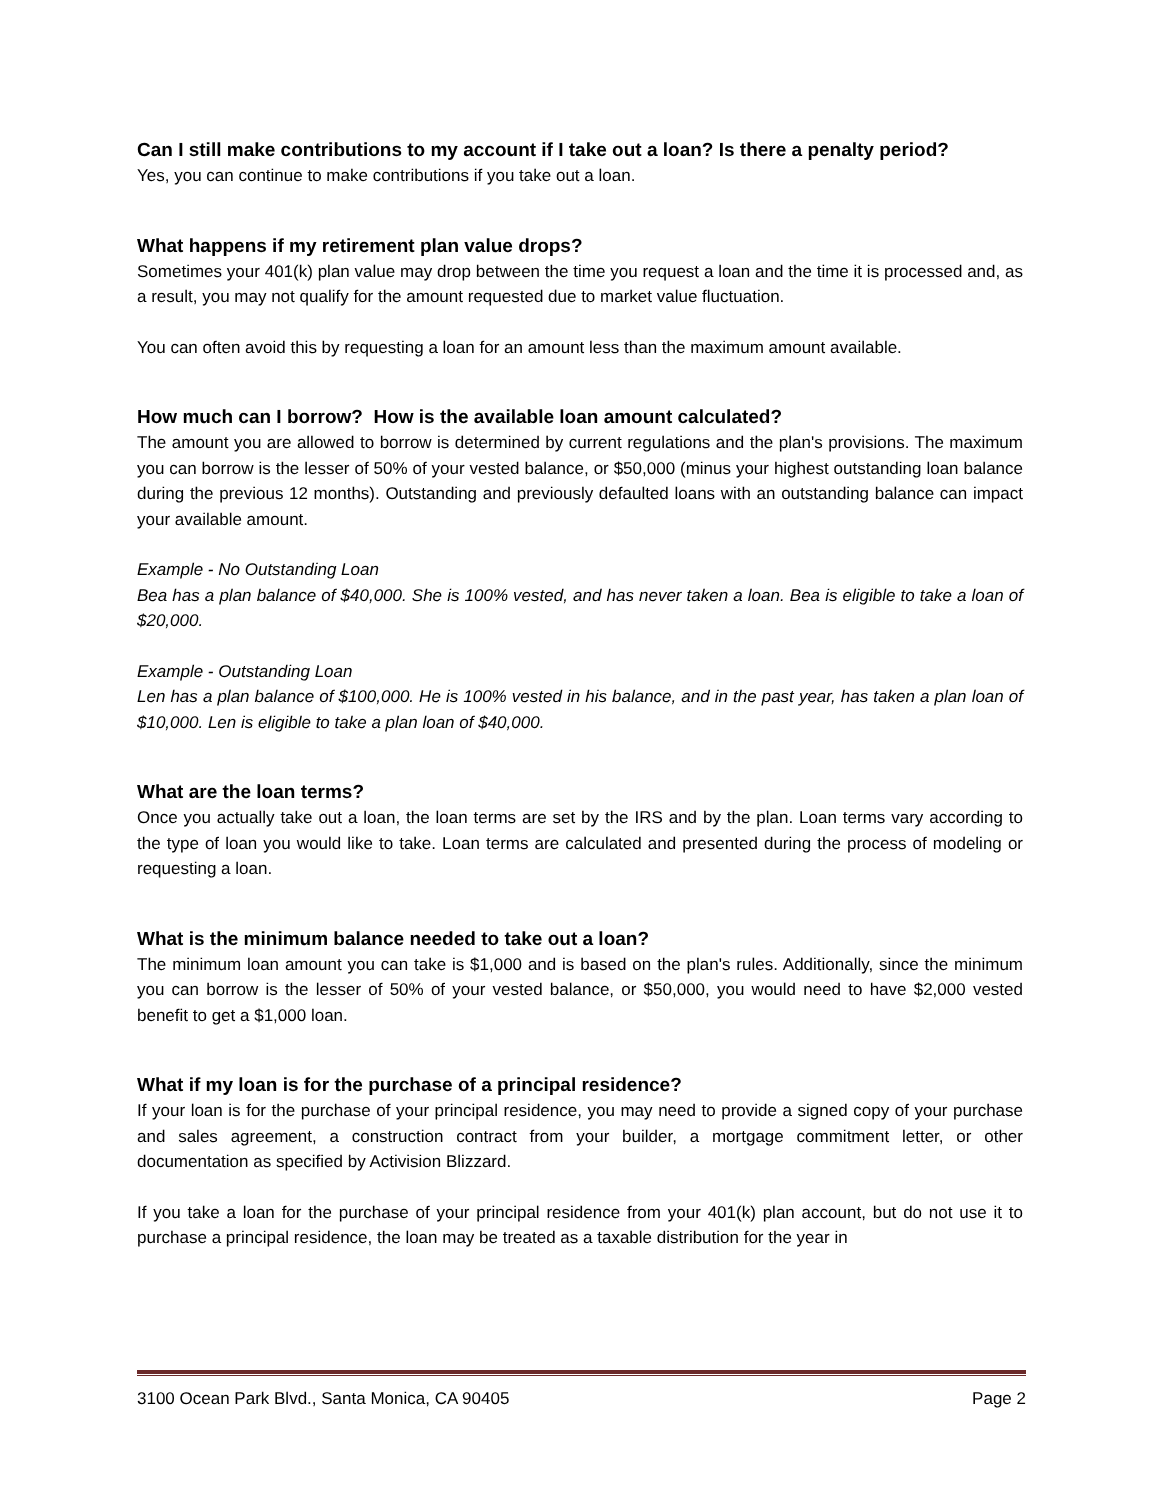Can I still make contributions to my account if I take out a loan? Is there a penalty period?
Yes, you can continue to make contributions if you take out a loan.
What happens if my retirement plan value drops?
Sometimes your 401(k) plan value may drop between the time you request a loan and the time it is processed and, as a result, you may not qualify for the amount requested due to market value fluctuation.
You can often avoid this by requesting a loan for an amount less than the maximum amount available.
How much can I borrow? How is the available loan amount calculated?
The amount you are allowed to borrow is determined by current regulations and the plan's provisions. The maximum you can borrow is the lesser of 50% of your vested balance, or $50,000 (minus your highest outstanding loan balance during the previous 12 months). Outstanding and previously defaulted loans with an outstanding balance can impact your available amount.
Example - No Outstanding Loan
Bea has a plan balance of $40,000. She is 100% vested, and has never taken a loan. Bea is eligible to take a loan of $20,000.
Example - Outstanding Loan
Len has a plan balance of $100,000. He is 100% vested in his balance, and in the past year, has taken a plan loan of $10,000. Len is eligible to take a plan loan of $40,000.
What are the loan terms?
Once you actually take out a loan, the loan terms are set by the IRS and by the plan. Loan terms vary according to the type of loan you would like to take. Loan terms are calculated and presented during the process of modeling or requesting a loan.
What is the minimum balance needed to take out a loan?
The minimum loan amount you can take is $1,000 and is based on the plan's rules. Additionally, since the minimum you can borrow is the lesser of 50% of your vested balance, or $50,000, you would need to have $2,000 vested benefit to get a $1,000 loan.
What if my loan is for the purchase of a principal residence?
If your loan is for the purchase of your principal residence, you may need to provide a signed copy of your purchase and sales agreement, a construction contract from your builder, a mortgage commitment letter, or other documentation as specified by Activision Blizzard.
If you take a loan for the purchase of your principal residence from your 401(k) plan account, but do not use it to purchase a principal residence, the loan may be treated as a taxable distribution for the year in
3100 Ocean Park Blvd., Santa Monica, CA 90405 Page 2